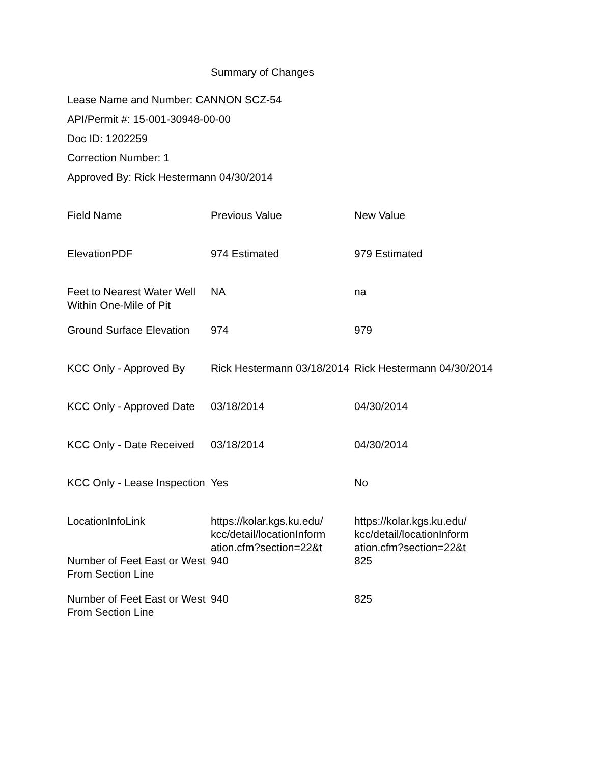Summary of Changes
Lease Name and Number: CANNON SCZ-54
API/Permit #: 15-001-30948-00-00
Doc ID: 1202259
Correction Number: 1
Approved By: Rick Hestermann 04/30/2014
| Field Name | Previous Value | New Value |
| --- | --- | --- |
| ElevationPDF | 974 Estimated | 979 Estimated |
| Feet to Nearest Water Well Within One-Mile of Pit | NA | na |
| Ground Surface Elevation | 974 | 979 |
| KCC Only - Approved By | Rick Hestermann 03/18/2014 | Rick Hestermann 04/30/2014 |
| KCC Only - Approved Date | 03/18/2014 | 04/30/2014 |
| KCC Only - Date Received | 03/18/2014 | 04/30/2014 |
| KCC Only - Lease Inspection | Yes | No |
| LocationInfoLink | https://kolar.kgs.ku.edu/ kcc/detail/locationInform ation.cfm?section=22&t | https://kolar.kgs.ku.edu/ kcc/detail/locationInform ation.cfm?section=22&t |
| Number of Feet East or West From Section Line | 940 | 825 |
| Number of Feet East or West From Section Line | 940 | 825 |